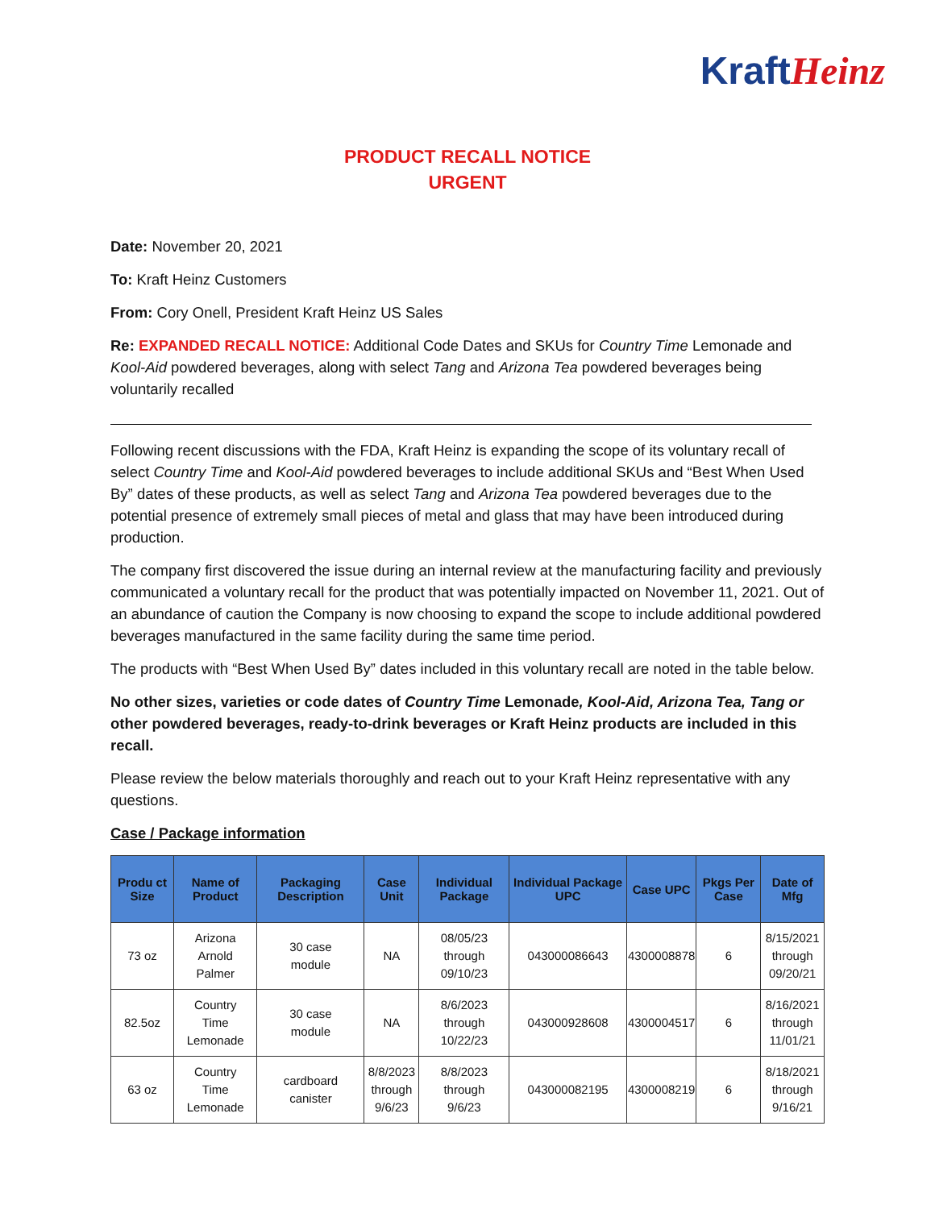KraftHeinz
PRODUCT RECALL NOTICE
URGENT
Date: November 20, 2021
To: Kraft Heinz Customers
From: Cory Onell, President Kraft Heinz US Sales
Re: EXPANDED RECALL NOTICE: Additional Code Dates and SKUs for Country Time Lemonade and Kool-Aid powdered beverages, along with select Tang and Arizona Tea powdered beverages being voluntarily recalled
Following recent discussions with the FDA, Kraft Heinz is expanding the scope of its voluntary recall of select Country Time and Kool-Aid powdered beverages to include additional SKUs and “Best When Used By” dates of these products, as well as select Tang and Arizona Tea powdered beverages due to the potential presence of extremely small pieces of metal and glass that may have been introduced during production.
The company first discovered the issue during an internal review at the manufacturing facility and previously communicated a voluntary recall for the product that was potentially impacted on November 11, 2021. Out of an abundance of caution the Company is now choosing to expand the scope to include additional powdered beverages manufactured in the same facility during the same time period.
The products with “Best When Used By” dates included in this voluntary recall are noted in the table below.
No other sizes, varieties or code dates of Country Time Lemonade, Kool-Aid, Arizona Tea, Tang or other powdered beverages, ready-to-drink beverages or Kraft Heinz products are included in this recall.
Please review the below materials thoroughly and reach out to your Kraft Heinz representative with any questions.
Case / Package information
| Produ ct Size | Name of Product | Packaging Description | Case Unit | Individual Package | Individual Package UPC | Case UPC | Pkgs Per Case | Date of Mfg |
| --- | --- | --- | --- | --- | --- | --- | --- | --- |
| 73 oz | Arizona Arnold Palmer | 30 case module | NA | 08/05/23 through 09/10/23 | 043000086643 | 4300008878 | 6 | 8/15/2021 through 09/20/21 |
| 82.5oz | Country Time Lemonade | 30 case module | NA | 8/6/2023 through 10/22/23 | 043000928608 | 4300004517 | 6 | 8/16/2021 through 11/01/21 |
| 63 oz | Country Time Lemonade | cardboard canister | 8/8/2023 through 9/6/23 | 8/8/2023 through 9/6/23 | 043000082195 | 4300008219 | 6 | 8/18/2021 through 9/16/21 |